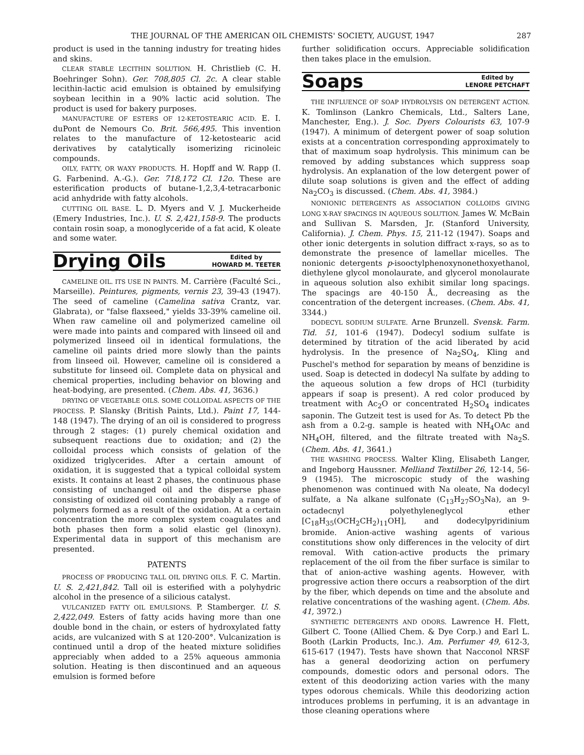THE JOURNAL OF THE AMERICAN OIL CHEMISTS' SOCIETY, AUGUST, 1947 287
product is used in the tanning industry for treating hides and skins.
CLEAR STABLE LECITHIN SOLUTION. H. Christlieb (C. H. Boehringer Sohn). Ger. 708,805 Cl. 2c. A clear stable lecithin-lactic acid emulsion is obtained by emulsifying soybean lecithin in a 90% lactic acid solution. The product is used for bakery purposes.
MANUFACTURE OF ESTERS OF 12-KETOSTEARIC ACID. E. I. duPont de Nemours Co. Brit. 566,495. This invention relates to the manufacture of 12-ketostearic acid derivatives by catalytically isomerizing ricinoleic compounds.
OILY, FATTY, OR WAXY PRODUCTS. H. Hopff and W. Rapp (I. G. Farbenind. A.-G.). Ger. 718,172 Cl. 12o. These are esterification products of butane-1,2,3,4-tetracarbonic acid anhydride with fatty alcohols.
CUTTING OIL BASE. L. D. Myers and V. J. Muckerheide (Emery Industries, Inc.). U. S. 2,421,158-9. The products contain rosin soap, a monoglyceride of a fat acid, K oleate and some water.
Drying Oils
Edited by
HOWARD M. TEETER
CAMELINE OIL. ITS USE IN PAINTS. M. Carrière (Faculté Sci., Marseille). Peintures, pigments, vernis 23, 39-43 (1947). The seed of cameline (Camelina sativa Crantz, var. Glabrata), or "false flaxseed," yields 33-39% cameline oil. When raw cameline oil and polymerized cameline oil were made into paints and compared with linseed oil and polymerized linseed oil in identical formulations, the cameline oil paints dried more slowly than the paints from linseed oil. However, cameline oil is considered a substitute for linseed oil. Complete data on physical and chemical properties, including behavior on blowing and heat-bodying, are presented. (Chem. Abs. 41, 3636.)
DRYING OF VEGETABLE OILS. SOME COLLOIDAL ASPECTS OF THE PROCESS. P. Slansky (British Paints, Ltd.). Paint 17, 144-148 (1947). The drying of an oil is considered to progress through 2 stages: (1) purely chemical oxidation and subsequent reactions due to oxidation; and (2) the colloidal process which consists of gelation of the oxidized triglycerides. After a certain amount of oxidation, it is suggested that a typical colloidal system exists. It contains at least 2 phases, the continuous phase consisting of unchanged oil and the disperse phase consisting of oxidized oil containing probably a range of polymers formed as a result of the oxidation. At a certain concentration the more complex system coagulates and both phases then form a solid elastic gel (linoxyn). Experimental data in support of this mechanism are presented.
PATENTS
PROCESS OF PRODUCING TALL OIL DRYING OILS. F. C. Martin. U. S. 2,421,842. Tall oil is esterified with a polyhydric alcohol in the presence of a silicious catalyst.
VULCANIZED FATTY OIL EMULSIONS. P. Stamberger. U. S. 2,422,049. Esters of fatty acids having more than one double bond in the chain, or esters of hydroxylated fatty acids, are vulcanized with S at 120-200°. Vulcanization is continued until a drop of the heated mixture solidifies appreciably when added to a 25% aqueous ammonia solution. Heating is then discontinued and an aqueous emulsion is formed before
further solidification occurs. Appreciable solidification then takes place in the emulsion.
Soaps
Edited by
LENORE PETCHAFT
THE INFLUENCE OF SOAP HYDROLYSIS ON DETERGENT ACTION. K. Tomlinson (Lankro Chemicals, Ltd., Salters Lane, Manchester, Eng.). J. Soc. Dyers Colourists 63, 107-9 (1947). A minimum of detergent power of soap solution exists at a concentration corresponding approximately to that of maximum soap hydrolysis. This minimum can be removed by adding substances which suppress soap hydrolysis. An explanation of the low detergent power of dilute soap solutions is given and the effect of adding Na<sub>2</sub>CO<sub>3</sub> is discussed. (Chem. Abs. 41, 3984.)
NONIONIC DETERGENTS AS ASSOCIATION COLLOIDS GIVING LONG X-RAY SPACINGS IN AQUEOUS SOLUTION. James W. McBain and Sullivan S. Marsden, Jr. (Stanford University, California). J. Chem. Phys. 15, 211-12 (1947). Soaps and other ionic detergents in solution diffract x-rays, so as to demonstrate the presence of lamellar micelles. The nonionic detergents p-isooctylphenoxynonethoxyethanol, diethylene glycol monolaurate, and glycerol monolaurate in aqueous solution also exhibit similar long spacings. The spacings are 40-150 Å., decreasing as the concentration of the detergent increases. (Chem. Abs. 41, 3344.)
DODECYL SODIUM SULFATE. Arne Brunzell. Svensk. Farm. Tid. 51, 101-6 (1947). Dodecyl sodium sulfate is determined by titration of the acid liberated by acid hydrolysis. In the presence of Na<sub>2</sub>SO<sub>4</sub>, Kling and Puschel's method for separation by means of benzidine is used. Soap is detected in dodecyl Na sulfate by adding to the aqueous solution a few drops of HCl (turbidity appears if soap is present). A red color produced by treatment with Ac<sub>2</sub>O or concentrated H<sub>2</sub>SO<sub>4</sub> indicates saponin. The Gutzeit test is used for As. To detect Pb the ash from a 0.2-g. sample is heated with NH<sub>4</sub>OAc and NH<sub>4</sub>OH, filtered, and the filtrate treated with Na<sub>2</sub>S. (Chem. Abs. 41, 3641.)
THE WASHING PROCESS. Walter Kling, Elisabeth Langer, and Ingeborg Haussner. Melliand Textilber 26, 12-14, 56-9 (1945). The microscopic study of the washing phenomenon was continued with Na oleate, Na dodecyl sulfate, a Na alkane sulfonate (C<sub>13</sub>H<sub>27</sub>SO<sub>3</sub>Na), an 9-octadecnyl polyethyleneglycol ether [C<sub>18</sub>H<sub>35</sub>(OCH<sub>2</sub>CH<sub>2</sub>)<sub>11</sub>OH], and dodecylpyridinium bromide. Anion-active washing agents of various constitutions show only differences in the velocity of dirt removal. With cation-active products the primary replacement of the oil from the fiber surface is similar to that of anion-active washing agents. However, with progressive action there occurs a reabsorption of the dirt by the fiber, which depends on time and the absolute and relative concentrations of the washing agent. (Chem. Abs. 41, 3972.)
SYNTHETIC DETERGENTS AND ODORS. Lawrence H. Flett, Gilbert C. Toone (Allied Chem. & Dye Corp.) and Earl L. Booth (Larkin Products, Inc.). Am. Perfumer 49, 612-3, 615-617 (1947). Tests have shown that Nacconol NRSF has a general deodorizing action on perfumery compounds, domestic odors and personal odors. The extent of this deodorizing action varies with the many types odorous chemicals. While this deodorizing action introduces problems in perfuming, it is an advantage in those cleaning operations where